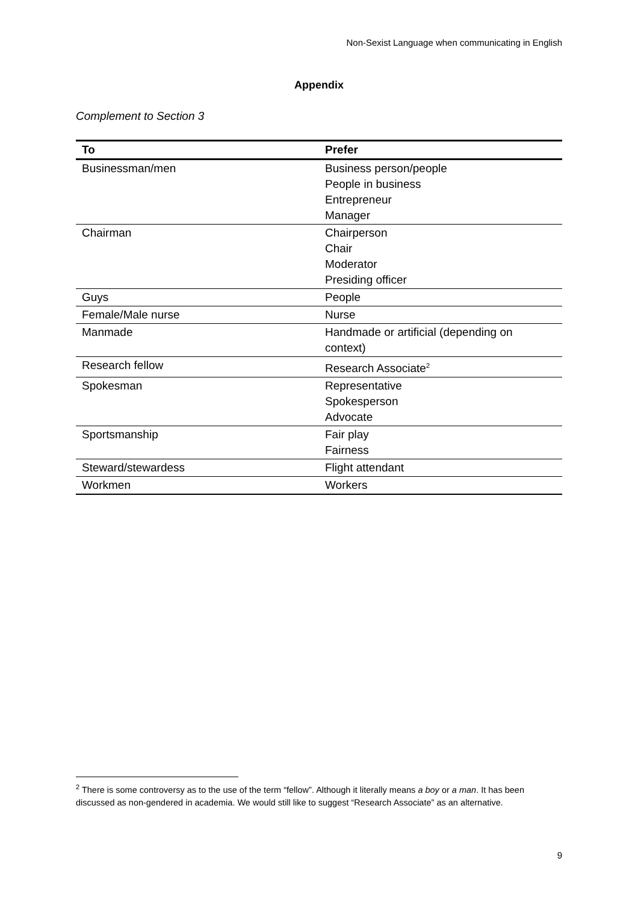Non-Sexist Language when communicating in English
Appendix
Complement to Section 3
| To | Prefer |
| --- | --- |
| Businessman/men | Business person/people People in business Entrepreneur Manager |
| Chairman | Chairperson Chair Moderator Presiding officer |
| Guys | People |
| Female/Male nurse | Nurse |
| Manmade | Handmade or artificial (depending on context) |
| Research fellow | Research Associate<sup>2</sup> |
| Spokesman | Representative Spokesperson Advocate |
| Sportsmanship | Fair play Fairness |
| Steward/stewardess | Flight attendant |
| Workmen | Workers |
<sup>2</sup> There is some controversy as to the use of the term “fellow”. Although it literally means a boy or a man. It has been discussed as non-gendered in academia. We would still like to suggest “Research Associate” as an alternative.
9